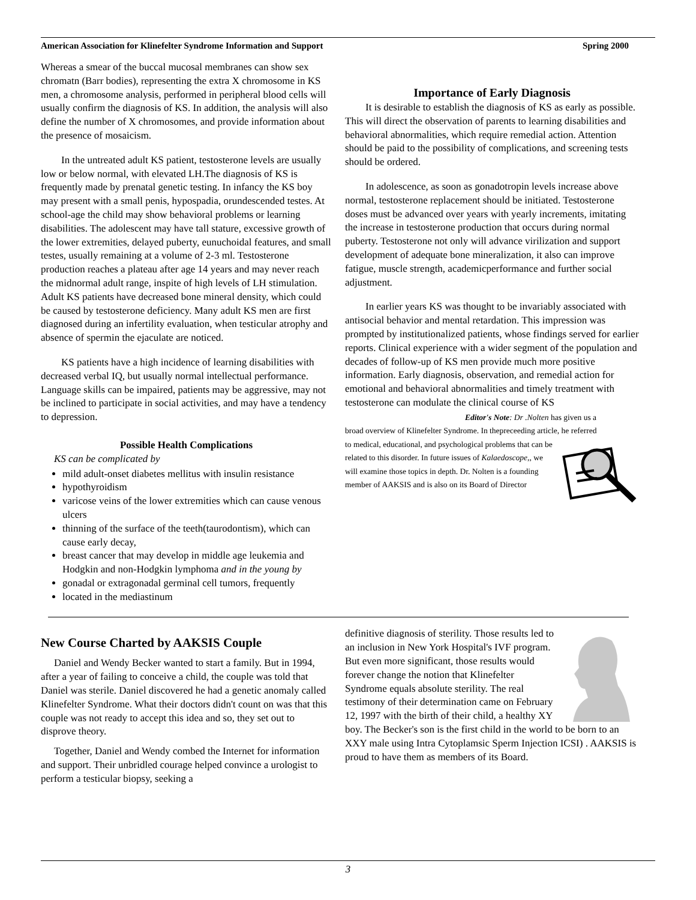American Association for Klinefelter Syndrome Information and Support Spring 2000
Whereas a smear of the buccal mucosal membranes can show sex chromatn (Barr bodies), representing the extra X chromosome in KS men, a chromosome analysis, performed in peripheral blood cells will usually confirm the diagnosis of KS. In addition, the analysis will also define the number of X chromosomes, and provide information about the presence of mosaicism.
In the untreated adult KS patient, testosterone levels are usually low or below normal, with elevated LH.The diagnosis of KS is frequently made by prenatal genetic testing. In infancy the KS boy may present with a small penis, hypospadia, orundescended testes. At school-age the child may show behavioral problems or learning disabilities. The adolescent may have tall stature, excessive growth of the lower extremities, delayed puberty, eunuchoidal features, and small testes, usually remaining at a volume of 2-3 ml. Testosterone production reaches a plateau after age 14 years and may never reach the midnormal adult range, inspite of high levels of LH stimulation. Adult KS patients have decreased bone mineral density, which could be caused by testosterone deficiency. Many adult KS men are first diagnosed during an infertility evaluation, when testicular atrophy and absence of spermin the ejaculate are noticed.
KS patients have a high incidence of learning disabilities with decreased verbal IQ, but usually normal intellectual performance. Language skills can be impaired, patients may be aggressive, may not be inclined to participate in social activities, and may have a tendency to depression.
Possible Health Complications
KS can be complicated by
mild adult-onset diabetes mellitus with insulin resistance
hypothyroidism
varicose veins of the lower extremities which can cause venous ulcers
thinning of the surface of the teeth(taurodontism), which can cause early decay,
breast cancer that may develop in middle age leukemia and Hodgkin and non-Hodgkin lymphoma and in the young by
gonadal or extragonadal germinal cell tumors, frequently
located in the mediastinum
Importance of Early Diagnosis
It is desirable to establish the diagnosis of KS as early as possible. This will direct the observation of parents to learning disabilities and behavioral abnormalities, which require remedial action. Attention should be paid to the possibility of complications, and screening tests should be ordered.
In adolescence, as soon as gonadotropin levels increase above normal, testosterone replacement should be initiated. Testosterone doses must be advanced over years with yearly increments, imitating the increase in testosterone production that occurs during normal puberty. Testosterone not only will advance virilization and support development of adequate bone mineralization, it also can improve fatigue, muscle strength, academicperformance and further social adjustment.
In earlier years KS was thought to be invariably associated with antisocial behavior and mental retardation. This impression was prompted by institutionalized patients, whose findings served for earlier reports. Clinical experience with a wider segment of the population and decades of follow-up of KS men provide much more positive information. Early diagnosis, observation, and remedial action for emotional and behavioral abnormalities and timely treatment with testosterone can modulate the clinical course of KS
Editor's Note: Dr .Nolten has given us a
broad overview of Klinefelter Syndrome. In thepreceeding article, he referred
to medical, educational, and psychological problems that can be related to this disorder. In future issues of Kalaedoscope,, we will examine those topics in depth. Dr. Nolten is a founding member of AAKSIS and is also on its Board of Director
New Course Charted by AAKSIS Couple
Daniel and Wendy Becker wanted to start a family. But in 1994, after a year of failing to conceive a child, the couple was told that Daniel was sterile. Daniel discovered he had a genetic anomaly called Klinefelter Syndrome. What their doctors didn't count on was that this couple was not ready to accept this idea and so, they set out to disprove theory.
Together, Daniel and Wendy combed the Internet for information and support. Their unbridled courage helped convince a urologist to perform a testicular biopsy, seeking a
definitive diagnosis of sterility. Those results led to an inclusion in New York Hospital's IVF program. But even more significant, those results would forever change the notion that Klinefelter Syndrome equals absolute sterility. The real testimony of their determination came on February 12, 1997 with the birth of their child, a healthy XY boy. The Becker's son is the first child in the world to be born to an XXY male using Intra Cytoplamsic Sperm Injection ICSI) . AAKSIS is proud to have them as members of its Board.
3